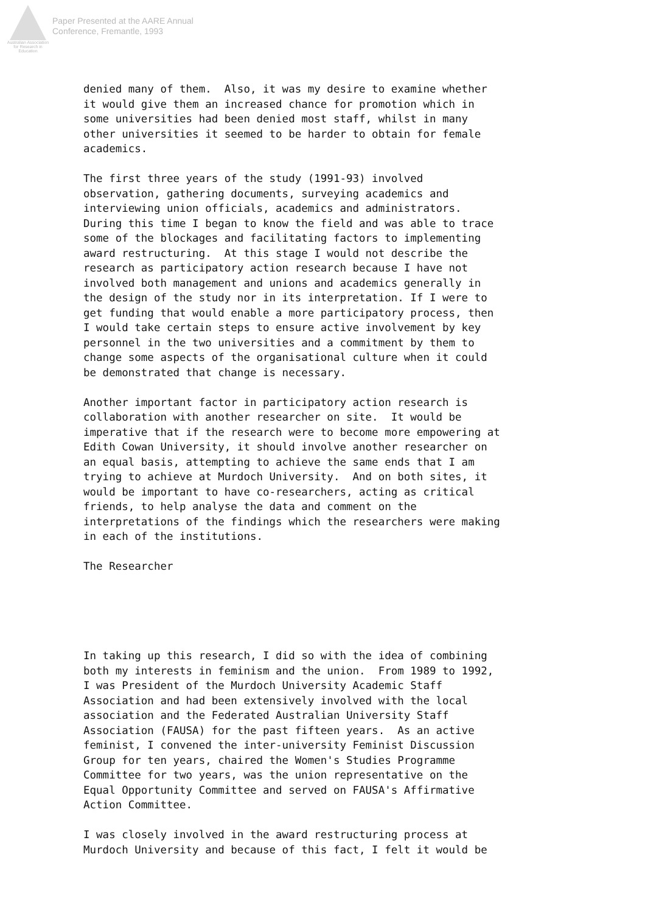Australian Association
for Research in Education
Paper Presented at the AARE Annual
Conference, Fremantle, 1993
denied many of them. Also, it was my desire to examine whether it would give them an increased chance for promotion which in some universities had been denied most staff, whilst in many other universities it seemed to be harder to obtain for female academics.
The first three years of the study (1991-93) involved observation, gathering documents, surveying academics and interviewing union officials, academics and administrators. During this time I began to know the field and was able to trace some of the blockages and facilitating factors to implementing award restructuring. At this stage I would not describe the research as participatory action research because I have not involved both management and unions and academics generally in the design of the study nor in its interpretation. If I were to get funding that would enable a more participatory process, then I would take certain steps to ensure active involvement by key personnel in the two universities and a commitment by them to change some aspects of the organisational culture when it could be demonstrated that change is necessary.
Another important factor in participatory action research is collaboration with another researcher on site. It would be imperative that if the research were to become more empowering at Edith Cowan University, it should involve another researcher on an equal basis, attempting to achieve the same ends that I am trying to achieve at Murdoch University. And on both sites, it would be important to have co-researchers, acting as critical friends, to help analyse the data and comment on the interpretations of the findings which the researchers were making in each of the institutions.
The Researcher
In taking up this research, I did so with the idea of combining both my interests in feminism and the union. From 1989 to 1992, I was President of the Murdoch University Academic Staff Association and had been extensively involved with the local association and the Federated Australian University Staff Association (FAUSA) for the past fifteen years. As an active feminist, I convened the inter-university Feminist Discussion Group for ten years, chaired the Women's Studies Programme Committee for two years, was the union representative on the Equal Opportunity Committee and served on FAUSA's Affirmative Action Committee.
I was closely involved in the award restructuring process at Murdoch University and because of this fact, I felt it would be